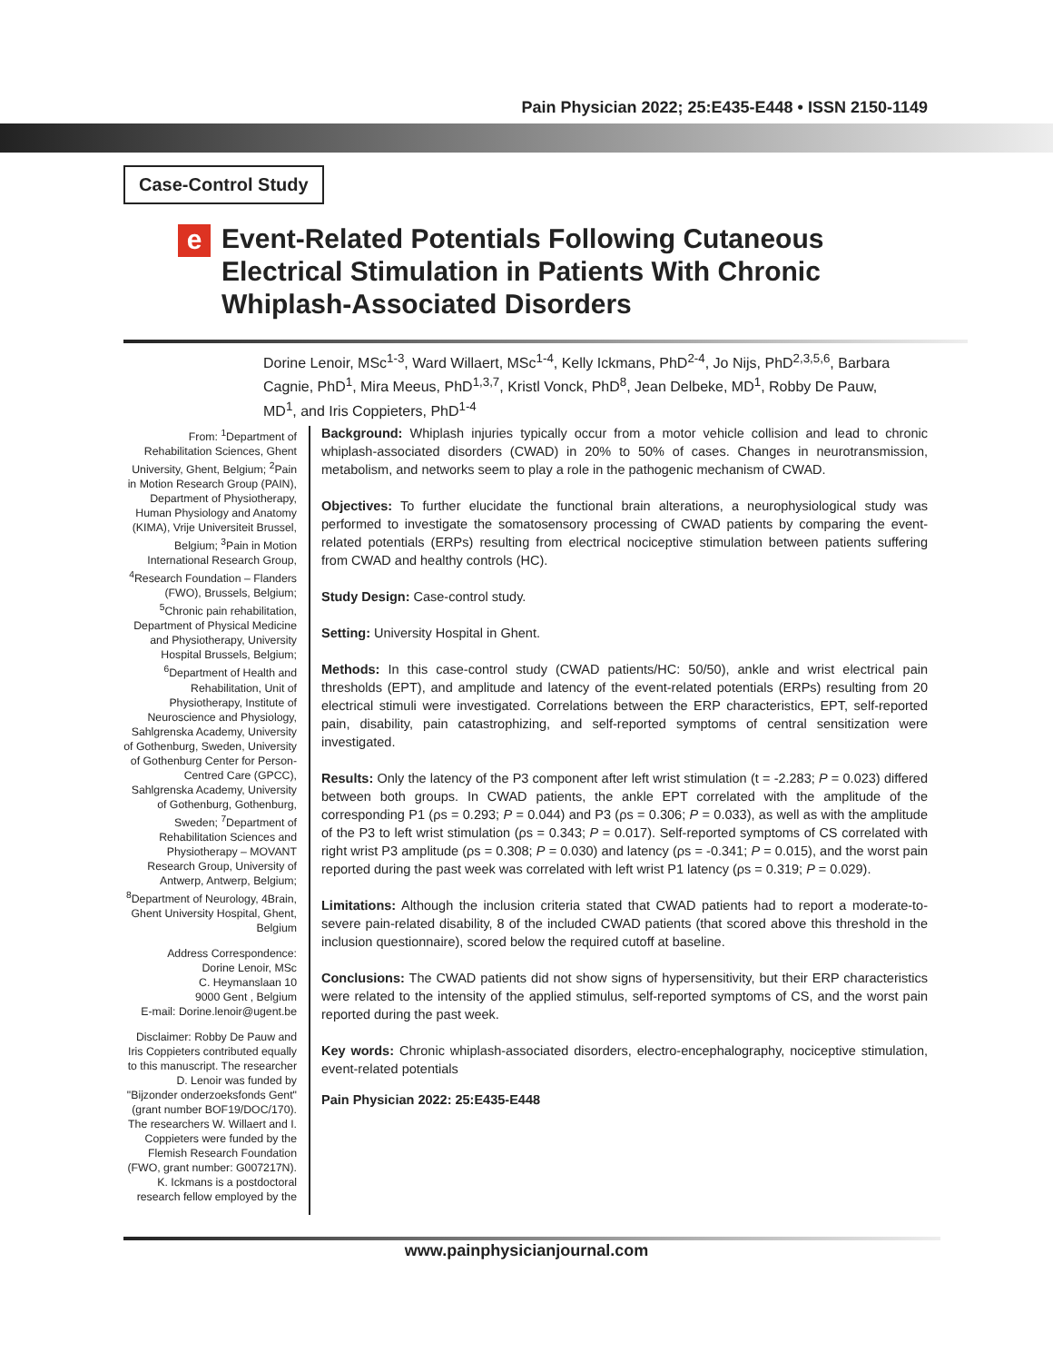Pain Physician 2022; 25:E435-E448 • ISSN 2150-1149
Case-Control Study
e
Event-Related Potentials Following Cutaneous Electrical Stimulation in Patients With Chronic Whiplash-Associated Disorders
Dorine Lenoir, MSc<sup>1-3</sup>, Ward Willaert, MSc<sup>1-4</sup>, Kelly Ickmans, PhD<sup>2-4</sup>, Jo Nijs, PhD<sup>2,3,5,6</sup>, Barbara Cagnie, PhD<sup>1</sup>, Mira Meeus, PhD<sup>1,3,7</sup>, Kristl Vonck, PhD<sup>8</sup>, Jean Delbeke, MD<sup>1</sup>, Robby De Pauw, MD<sup>1</sup>, and Iris Coppieters, PhD<sup>1-4</sup>
From: <sup>1</sup>Department of Rehabilitation Sciences, Ghent University, Ghent, Belgium; <sup>2</sup>Pain in Motion Research Group (PAIN), Department of Physiotherapy, Human Physiology and Anatomy (KIMA), Vrije Universiteit Brussel, Belgium; <sup>3</sup>Pain in Motion International Research Group, <sup>4</sup>Research Foundation – Flanders (FWO), Brussels, Belgium; <sup>5</sup>Chronic pain rehabilitation, Department of Physical Medicine and Physiotherapy, University Hospital Brussels, Belgium; <sup>6</sup>Department of Health and Rehabilitation, Unit of Physiotherapy, Institute of Neuroscience and Physiology, Sahlgrenska Academy, University of Gothenburg, Sweden, University of Gothenburg Center for Person-Centred Care (GPCC), Sahlgrenska Academy, University of Gothenburg, Gothenburg, Sweden; <sup>7</sup>Department of Rehabilitation Sciences and Physiotherapy – MOVANT Research Group, University of Antwerp, Antwerp, Belgium; <sup>8</sup>Department of Neurology, 4Brain, Ghent University Hospital, Ghent, Belgium
Address Correspondence:
Dorine Lenoir, MSc
C. Heymanslaan 10
9000 Gent , Belgium
E-mail: Dorine.lenoir@ugent.be
Disclaimer: Robby De Pauw and Iris Coppieters contributed equally to this manuscript. The researcher D. Lenoir was funded by "Bijzonder onderzoeksfonds Gent" (grant number BOF19/DOC/170). The researchers W. Willaert and I. Coppieters were funded by the Flemish Research Foundation (FWO, grant number: G007217N). K. Ickmans is a postdoctoral research fellow employed by the
Background: Whiplash injuries typically occur from a motor vehicle collision and lead to chronic whiplash-associated disorders (CWAD) in 20% to 50% of cases. Changes in neurotransmission, metabolism, and networks seem to play a role in the pathogenic mechanism of CWAD.
Objectives: To further elucidate the functional brain alterations, a neurophysiological study was performed to investigate the somatosensory processing of CWAD patients by comparing the event-related potentials (ERPs) resulting from electrical nociceptive stimulation between patients suffering from CWAD and healthy controls (HC).
Study Design: Case-control study.
Setting: University Hospital in Ghent.
Methods: In this case-control study (CWAD patients/HC: 50/50), ankle and wrist electrical pain thresholds (EPT), and amplitude and latency of the event-related potentials (ERPs) resulting from 20 electrical stimuli were investigated. Correlations between the ERP characteristics, EPT, self-reported pain, disability, pain catastrophizing, and self-reported symptoms of central sensitization were investigated.
Results: Only the latency of the P3 component after left wrist stimulation (t = -2.283; P = 0.023) differed between both groups. In CWAD patients, the ankle EPT correlated with the amplitude of the corresponding P1 (ρs = 0.293; P = 0.044) and P3 (ρs = 0.306; P = 0.033), as well as with the amplitude of the P3 to left wrist stimulation (ρs = 0.343; P = 0.017). Self-reported symptoms of CS correlated with right wrist P3 amplitude (ρs = 0.308; P = 0.030) and latency (ρs = -0.341; P = 0.015), and the worst pain reported during the past week was correlated with left wrist P1 latency (ρs = 0.319; P = 0.029).
Limitations: Although the inclusion criteria stated that CWAD patients had to report a moderate-to-severe pain-related disability, 8 of the included CWAD patients (that scored above this threshold in the inclusion questionnaire), scored below the required cutoff at baseline.
Conclusions: The CWAD patients did not show signs of hypersensitivity, but their ERP characteristics were related to the intensity of the applied stimulus, self-reported symptoms of CS, and the worst pain reported during the past week.
Key words: Chronic whiplash-associated disorders, electro-encephalography, nociceptive stimulation, event-related potentials
Pain Physician 2022: 25:E435-E448
www.painphysicianjournal.com